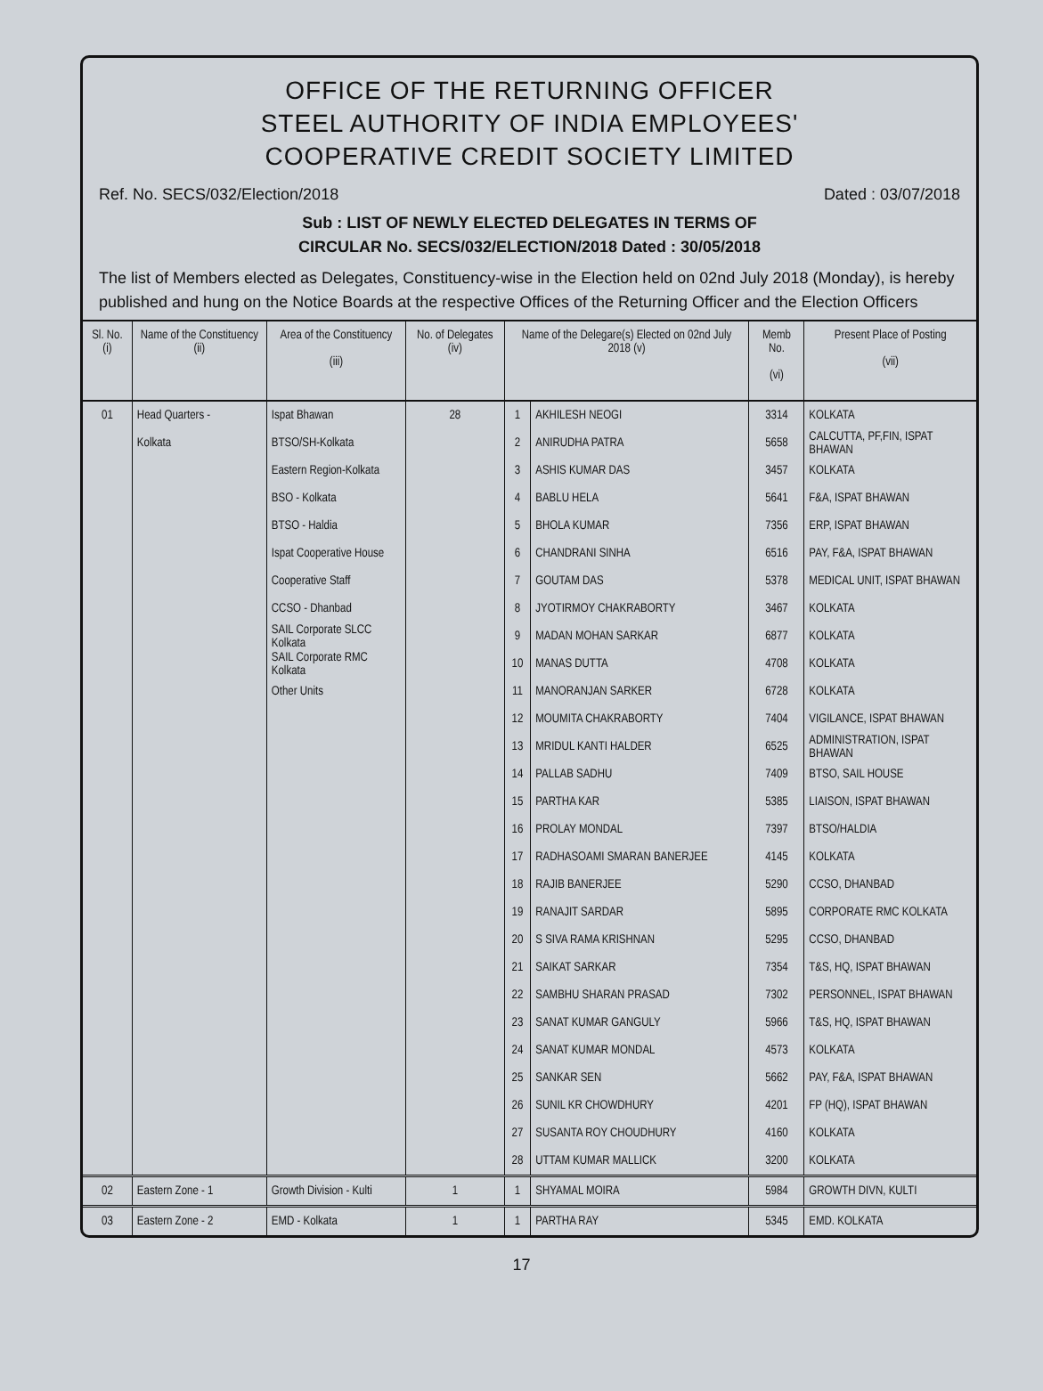OFFICE OF THE RETURNING OFFICER
STEEL AUTHORITY OF INDIA EMPLOYEES'
COOPERATIVE CREDIT SOCIETY LIMITED
Ref. No. SECS/032/Election/2018 Dated : 03/07/2018
Sub : LIST OF NEWLY ELECTED DELEGATES IN TERMS OF
CIRCULAR No. SECS/032/ELECTION/2018 Dated : 30/05/2018
The list of Members elected as Delegates, Constituency-wise in the Election held on 02nd July 2018 (Monday), is hereby published and hung on the Notice Boards at the respective Offices of the Returning Officer and the Election Officers
| Sl. No. (i) | Name of the Constituency (ii) | Area of the Constituency (iii) | No. of Delegates (iv) | Name of the Delegare(s) Elected on 02nd July 2018 (v) | | Memb No. (vi) | Present Place of Posting (vii) |
| --- | --- | --- | --- | --- | --- | --- | --- |
| 01 | Head Quarters - | Ispat Bhawan | 28 | 1 | AKHILESH NEOGI | 3314 | KOLKATA |
| | Kolkata | BTSO/SH-Kolkata | | 2 | ANIRUDHA PATRA | 5658 | CALCUTTA, PF,FIN, ISPAT BHAWAN |
| | | Eastern Region-Kolkata | | 3 | ASHIS KUMAR DAS | 3457 | KOLKATA |
| | | BSO - Kolkata | | 4 | BABLU HELA | 5641 | F&A, ISPAT BHAWAN |
| | | BTSO - Haldia | | 5 | BHOLA KUMAR | 7356 | ERP, ISPAT BHAWAN |
| | | Ispat Cooperative House | | 6 | CHANDRANI SINHA | 6516 | PAY, F&A, ISPAT BHAWAN |
| | | Cooperative Staff | | 7 | GOUTAM DAS | 5378 | MEDICAL UNIT, ISPAT BHAWAN |
| | | CCSO - Dhanbad | | 8 | JYOTIRMOY CHAKRABORTY | 3467 | KOLKATA |
| | | SAIL Corporate SLCC Kolkata | | 9 | MADAN MOHAN SARKAR | 6877 | KOLKATA |
| | | SAIL Corporate RMC Kolkata | | 10 | MANAS DUTTA | 4708 | KOLKATA |
| | | Other Units | | 11 | MANORANJAN SARKER | 6728 | KOLKATA |
| | | | | 12 | MOUMITA CHAKRABORTY | 7404 | VIGILANCE, ISPAT BHAWAN |
| | | | | 13 | MRIDUL KANTI HALDER | 6525 | ADMINISTRATION, ISPAT BHAWAN |
| | | | | 14 | PALLAB SADHU | 7409 | BTSO, SAIL HOUSE |
| | | | | 15 | PARTHA KAR | 5385 | LIAISON, ISPAT BHAWAN |
| | | | | 16 | PROLAY MONDAL | 7397 | BTSO/HALDIA |
| | | | | 17 | RADHASOAMI SMARAN BANERJEE | 4145 | KOLKATA |
| | | | | 18 | RAJIB BANERJEE | 5290 | CCSO, DHANBAD |
| | | | | 19 | RANAJIT SARDAR | 5895 | CORPORATE RMC KOLKATA |
| | | | | 20 | S SIVA RAMA KRISHNAN | 5295 | CCSO, DHANBAD |
| | | | | 21 | SAIKAT SARKAR | 7354 | T&S, HQ, ISPAT BHAWAN |
| | | | | 22 | SAMBHU SHARAN PRASAD | 7302 | PERSONNEL, ISPAT BHAWAN |
| | | | | 23 | SANAT KUMAR GANGULY | 5966 | T&S, HQ, ISPAT BHAWAN |
| | | | | 24 | SANAT KUMAR MONDAL | 4573 | KOLKATA |
| | | | | 25 | SANKAR SEN | 5662 | PAY, F&A, ISPAT BHAWAN |
| | | | | 26 | SUNIL KR CHOWDHURY | 4201 | FP (HQ), ISPAT BHAWAN |
| | | | | 27 | SUSANTA ROY CHOUDHURY | 4160 | KOLKATA |
| | | | | 28 | UTTAM KUMAR MALLICK | 3200 | KOLKATA |
| 02 | Eastern Zone - 1 | Growth Division - Kulti | 1 | 1 | SHYAMAL MOIRA | 5984 | GROWTH DIVN, KULTI |
| 03 | Eastern Zone - 2 | EMD - Kolkata | 1 | 1 | PARTHA RAY | 5345 | EMD. KOLKATA |
17